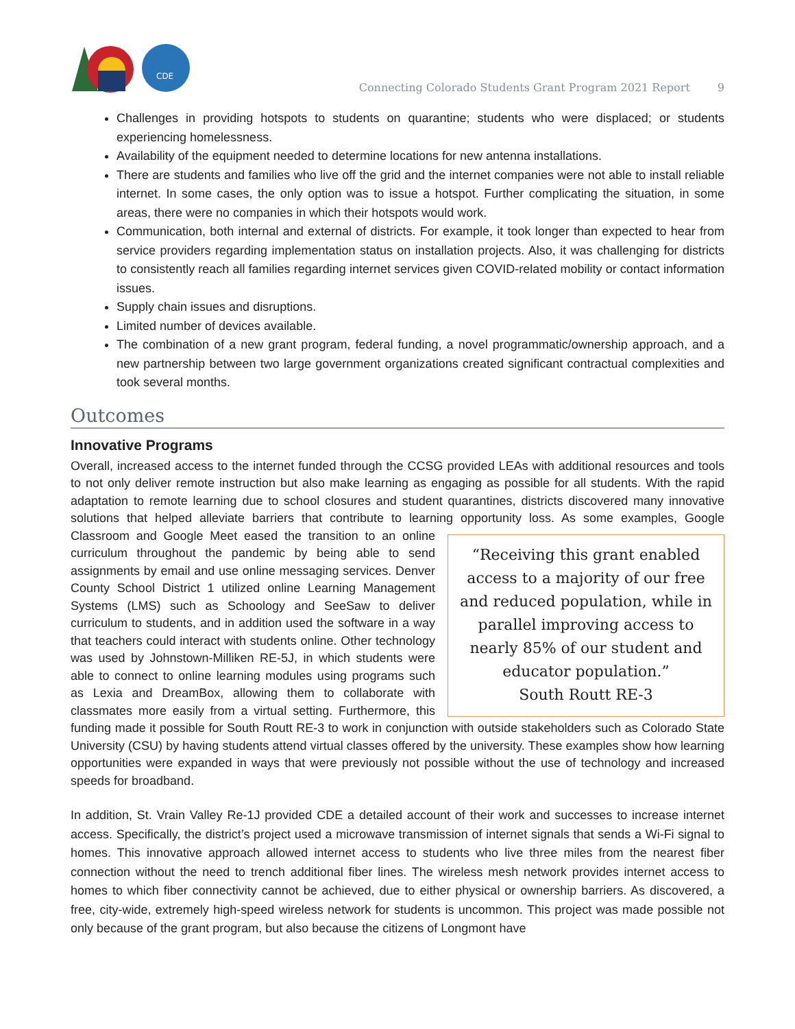CDE
Connecting Colorado Students Grant Program 2021 Report 9
Challenges in providing hotspots to students on quarantine; students who were displaced; or students experiencing homelessness.
Availability of the equipment needed to determine locations for new antenna installations.
There are students and families who live off the grid and the internet companies were not able to install reliable internet. In some cases, the only option was to issue a hotspot. Further complicating the situation, in some areas, there were no companies in which their hotspots would work.
Communication, both internal and external of districts. For example, it took longer than expected to hear from service providers regarding implementation status on installation projects. Also, it was challenging for districts to consistently reach all families regarding internet services given COVID-related mobility or contact information issues.
Supply chain issues and disruptions.
Limited number of devices available.
The combination of a new grant program, federal funding, a novel programmatic/ownership approach, and a new partnership between two large government organizations created significant contractual complexities and took several months.
Outcomes
Innovative Programs
Overall, increased access to the internet funded through the CCSG provided LEAs with additional resources and tools to not only deliver remote instruction but also make learning as engaging as possible for all students. With the rapid adaptation to remote learning due to school closures and student quarantines, districts discovered many innovative solutions that helped alleviate barriers that contribute to learning opportunity loss. As some examples, “Receiving this grant enabled access to a majority of our free and reduced population, while in parallel improving access to nearly 85% of our student and educator population.”
South Routt RE-3 Google Classroom and Google Meet eased the transition to an online curriculum throughout the pandemic by being able to send assignments by email and use online messaging services. Denver County School District 1 utilized online Learning Management Systems (LMS) such as Schoology and SeeSaw to deliver curriculum to students, and in addition used the software in a way that teachers could interact with students online. Other technology was used by Johnstown-Milliken RE-5J, in which students were able to connect to online learning modules using programs such as Lexia and DreamBox, allowing them to collaborate with classmates more easily from a virtual setting. Furthermore, this funding made it possible for South Routt RE-3 to work in conjunction with outside stakeholders such as Colorado State University (CSU) by having students attend virtual classes offered by the university. These examples show how learning opportunities were expanded in ways that were previously not possible without the use of technology and increased speeds for broadband.
In addition, St. Vrain Valley Re-1J provided CDE a detailed account of their work and successes to increase internet access. Specifically, the district’s project used a microwave transmission of internet signals that sends a Wi-Fi signal to homes. This innovative approach allowed internet access to students who live three miles from the nearest fiber connection without the need to trench additional fiber lines. The wireless mesh network provides internet access to homes to which fiber connectivity cannot be achieved, due to either physical or ownership barriers. As discovered, a free, city-wide, extremely high-speed wireless network for students is uncommon. This project was made possible not only because of the grant program, but also because the citizens of Longmont have